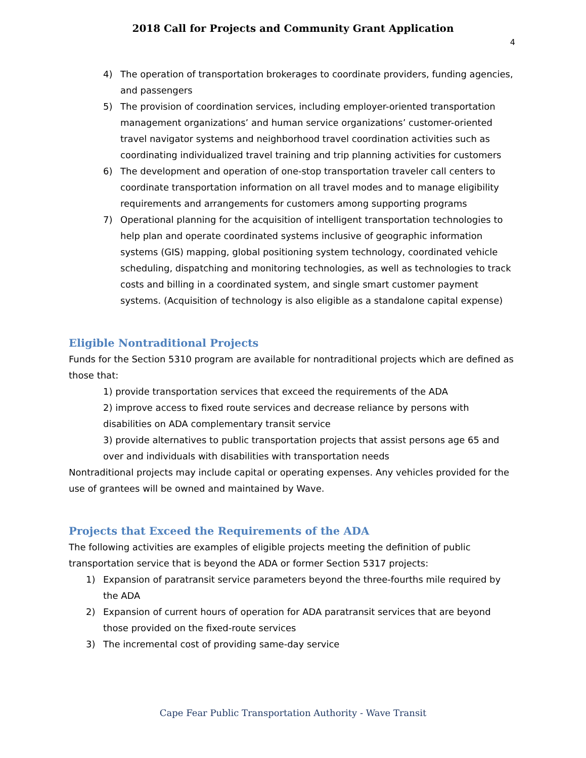2018 Call for Projects and Community Grant Application
4
4) The operation of transportation brokerages to coordinate providers, funding agencies, and passengers
5) The provision of coordination services, including employer-oriented transportation management organizations’ and human service organizations’ customer-oriented travel navigator systems and neighborhood travel coordination activities such as coordinating individualized travel training and trip planning activities for customers
6) The development and operation of one-stop transportation traveler call centers to coordinate transportation information on all travel modes and to manage eligibility requirements and arrangements for customers among supporting programs
7) Operational planning for the acquisition of intelligent transportation technologies to help plan and operate coordinated systems inclusive of geographic information systems (GIS) mapping, global positioning system technology, coordinated vehicle scheduling, dispatching and monitoring technologies, as well as technologies to track costs and billing in a coordinated system, and single smart customer payment systems. (Acquisition of technology is also eligible as a standalone capital expense)
Eligible Nontraditional Projects
Funds for the Section 5310 program are available for nontraditional projects which are defined as those that:
1) provide transportation services that exceed the requirements of the ADA
2) improve access to fixed route services and decrease reliance by persons with disabilities on ADA complementary transit service
3) provide alternatives to public transportation projects that assist persons age 65 and over and individuals with disabilities with transportation needs
Nontraditional projects may include capital or operating expenses. Any vehicles provided for the use of grantees will be owned and maintained by Wave.
Projects that Exceed the Requirements of the ADA
The following activities are examples of eligible projects meeting the definition of public transportation service that is beyond the ADA or former Section 5317 projects:
1) Expansion of paratransit service parameters beyond the three-fourths mile required by the ADA
2) Expansion of current hours of operation for ADA paratransit services that are beyond those provided on the fixed-route services
3) The incremental cost of providing same-day service
Cape Fear Public Transportation Authority - Wave Transit